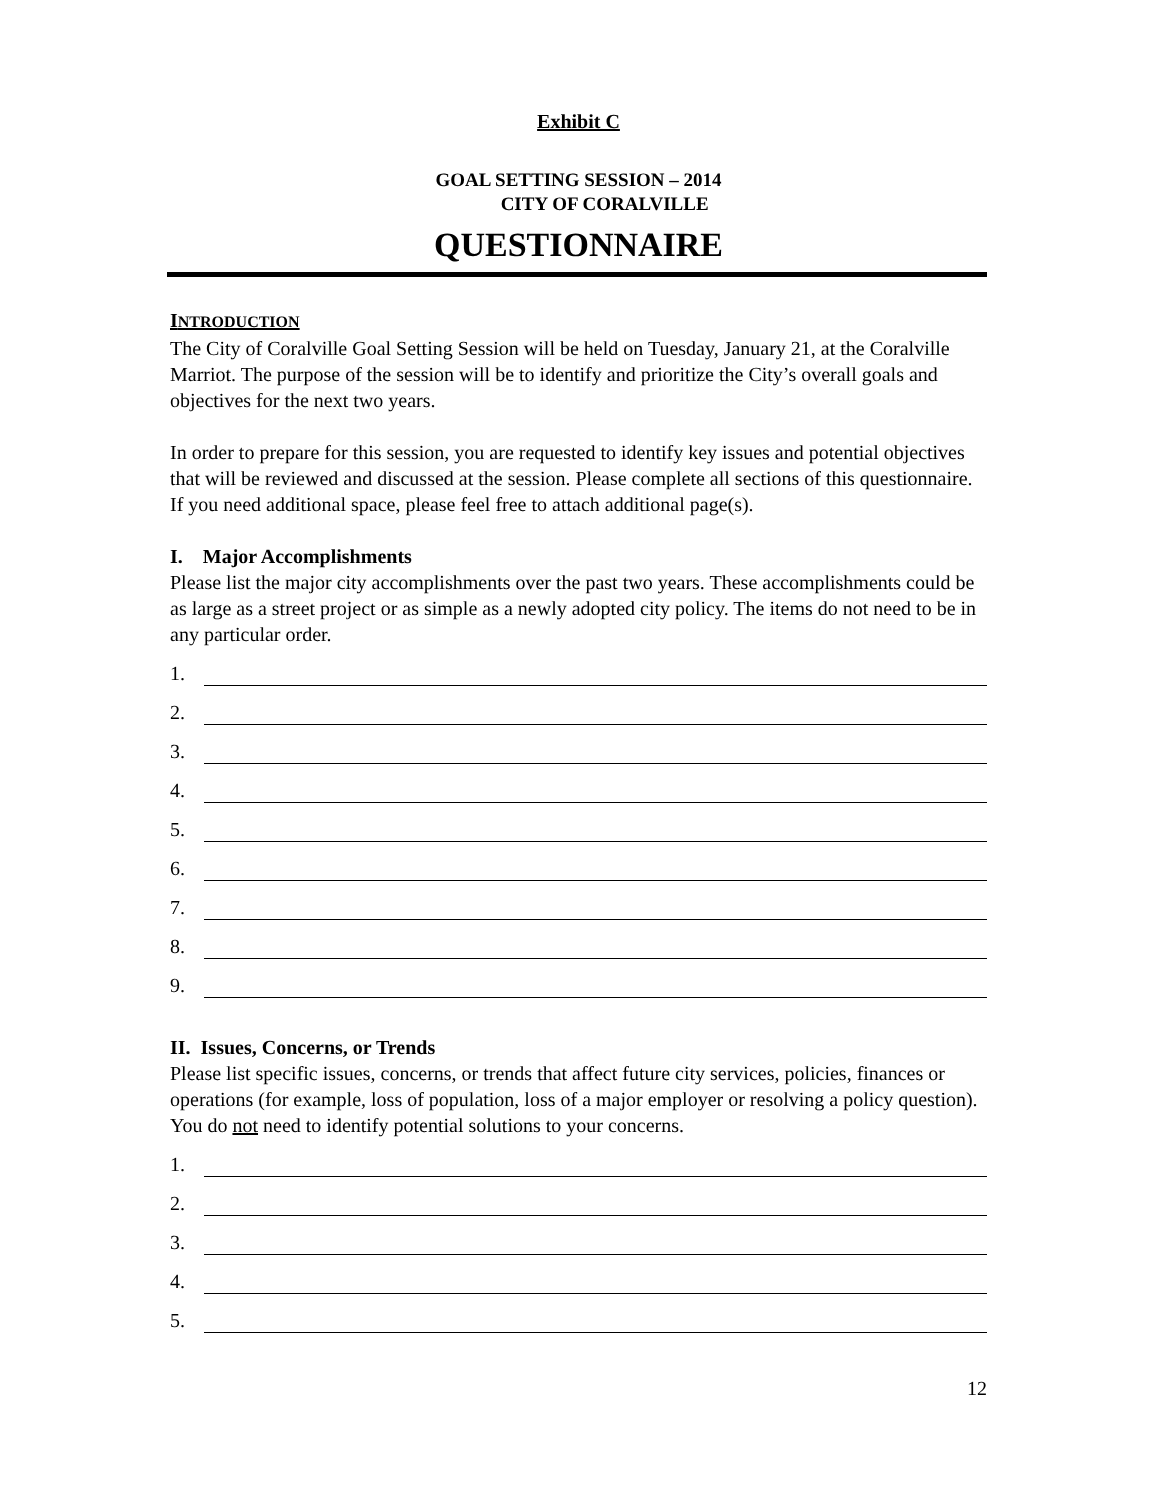Exhibit C
GOAL SETTING SESSION – 2014
CITY OF CORALVILLE
QUESTIONNAIRE
INTRODUCTION
The City of Coralville Goal Setting Session will be held on Tuesday, January 21, at the Coralville Marriot. The purpose of the session will be to identify and prioritize the City’s overall goals and objectives for the next two years.
In order to prepare for this session, you are requested to identify key issues and potential objectives that will be reviewed and discussed at the session. Please complete all sections of this questionnaire. If you need additional space, please feel free to attach additional page(s).
I. Major Accomplishments
Please list the major city accomplishments over the past two years. These accomplishments could be as large as a street project or as simple as a newly adopted city policy. The items do not need to be in any particular order.
1.
2.
3.
4.
5.
6.
7.
8.
9.
II. Issues, Concerns, or Trends
Please list specific issues, concerns, or trends that affect future city services, policies, finances or operations (for example, loss of population, loss of a major employer or resolving a policy question). You do not need to identify potential solutions to your concerns.
1.
2.
3.
4.
5.
12